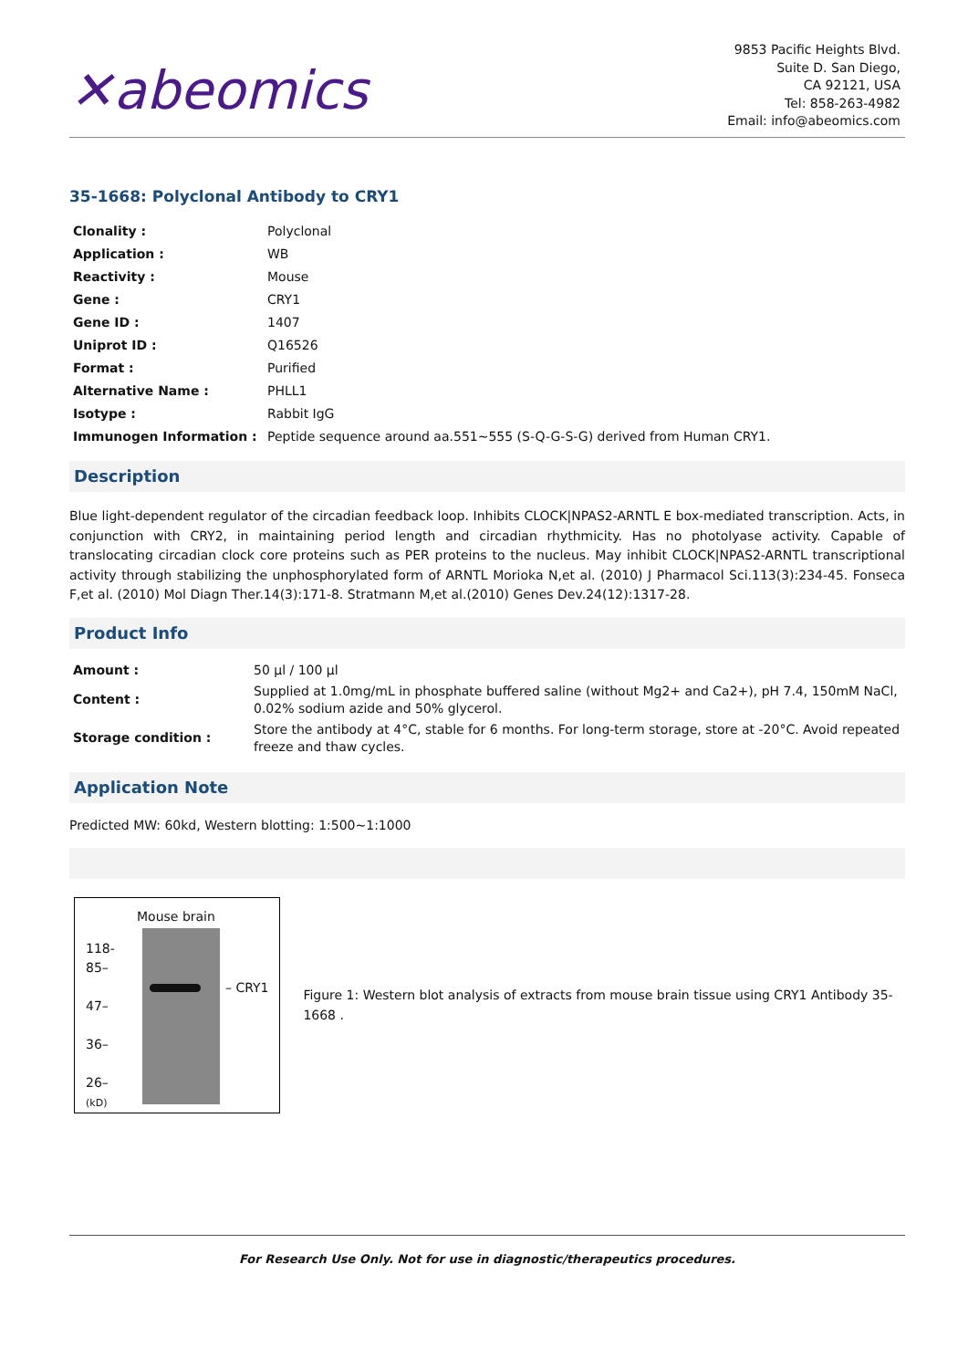✕abeomics
9853 Pacific Heights Blvd.
Suite D. San Diego,
CA 92121, USA
Tel: 858-263-4982
Email: info@abeomics.com
35-1668: Polyclonal Antibody to CRY1
| Clonality : | Polyclonal |
| Application : | WB |
| Reactivity : | Mouse |
| Gene : | CRY1 |
| Gene ID : | 1407 |
| Uniprot ID : | Q16526 |
| Format : | Purified |
| Alternative Name : | PHLL1 |
| Isotype : | Rabbit IgG |
| Immunogen Information : | Peptide sequence around aa.551~555 (S-Q-G-S-G) derived from Human CRY1. |
Description
Blue light-dependent regulator of the circadian feedback loop. Inhibits CLOCK|NPAS2-ARNTL E box-mediated transcription. Acts, in conjunction with CRY2, in maintaining period length and circadian rhythmicity. Has no photolyase activity. Capable of translocating circadian clock core proteins such as PER proteins to the nucleus. May inhibit CLOCK|NPAS2-ARNTL transcriptional activity through stabilizing the unphosphorylated form of ARNTL Morioka N,et al. (2010) J Pharmacol Sci.113(3):234-45. Fonseca F,et al. (2010) Mol Diagn Ther.14(3):171-8. Stratmann M,et al.(2010) Genes Dev.24(12):1317-28.
Product Info
| Amount : | 50 µl / 100 µl |
| Content : | Supplied at 1.0mg/mL in phosphate buffered saline (without Mg2+ and Ca2+), pH 7.4, 150mM NaCl, 0.02% sodium azide and 50% glycerol. |
| Storage condition : | Store the antibody at 4°C, stable for 6 months. For long-term storage, store at -20°C. Avoid repeated freeze and thaw cycles. |
Application Note
Predicted MW: 60kd, Western blotting: 1:500~1:1000
Mouse brain
118-
85–
47–
36–
26–
(kD)
– CRY1
Figure 1: Western blot analysis of extracts from mouse brain tissue using CRY1 Antibody 35-1668 .
For Research Use Only. Not for use in diagnostic/therapeutics procedures.